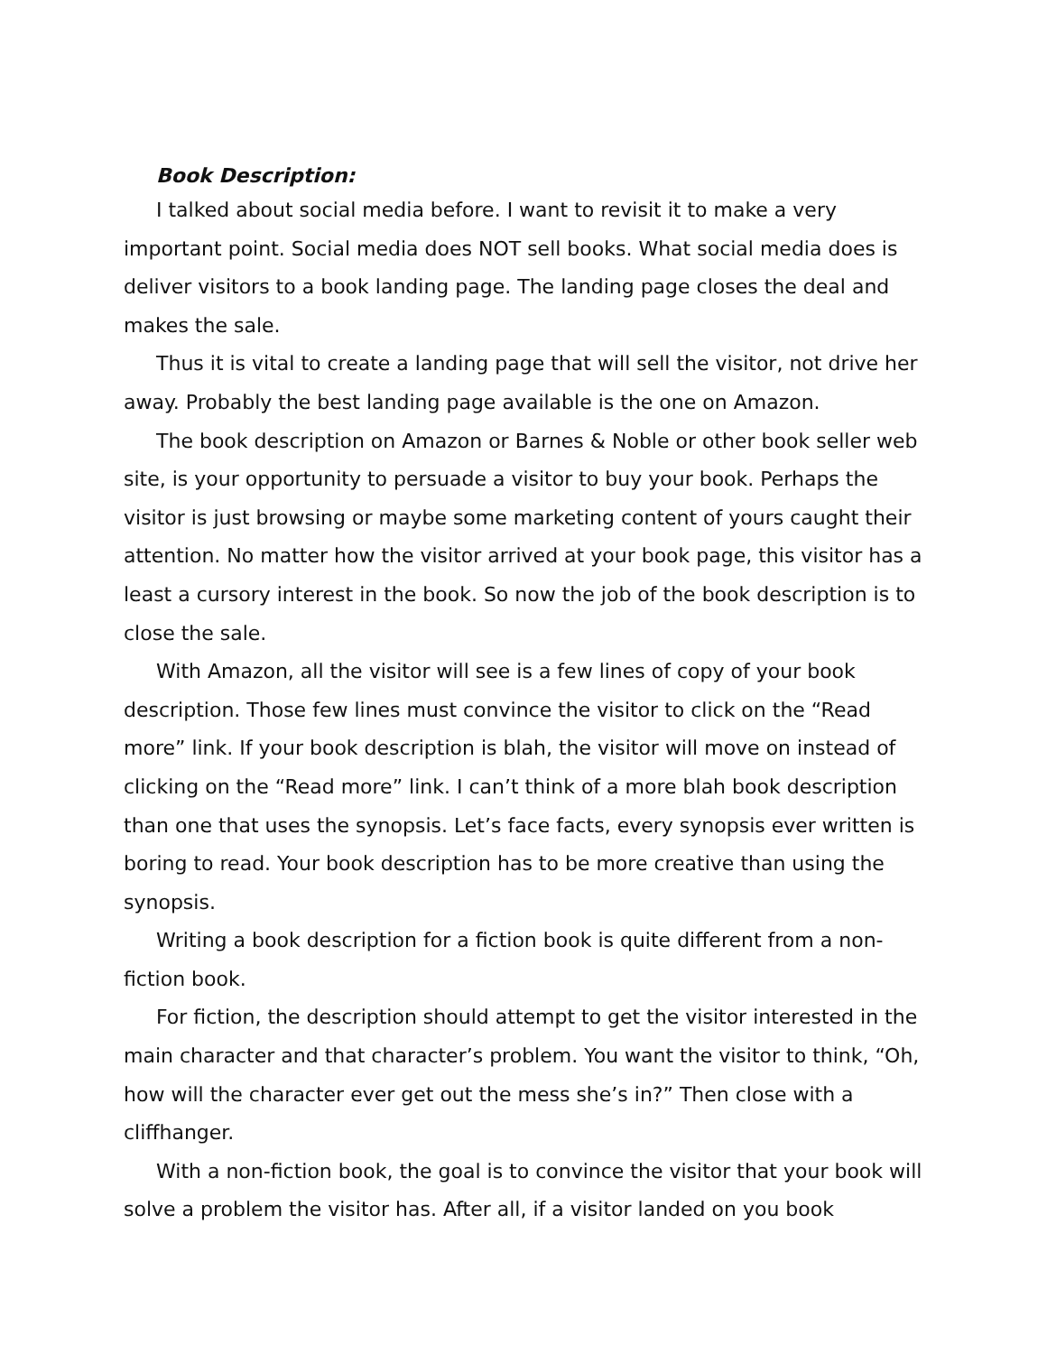Book Description:
I talked about social media before. I want to revisit it to make a very important point. Social media does NOT sell books. What social media does is deliver visitors to a book landing page. The landing page closes the deal and makes the sale.
Thus it is vital to create a landing page that will sell the visitor, not drive her away. Probably the best landing page available is the one on Amazon.
The book description on Amazon or Barnes & Noble or other book seller web site, is your opportunity to persuade a visitor to buy your book. Perhaps the visitor is just browsing or maybe some marketing content of yours caught their attention. No matter how the visitor arrived at your book page, this visitor has a least a cursory interest in the book. So now the job of the book description is to close the sale.
With Amazon, all the visitor will see is a few lines of copy of your book description. Those few lines must convince the visitor to click on the “Read more” link. If your book description is blah, the visitor will move on instead of clicking on the “Read more” link. I can’t think of a more blah book description than one that uses the synopsis. Let’s face facts, every synopsis ever written is boring to read. Your book description has to be more creative than using the synopsis.
Writing a book description for a fiction book is quite different from a non-fiction book.
For fiction, the description should attempt to get the visitor interested in the main character and that character’s problem. You want the visitor to think, “Oh, how will the character ever get out the mess she’s in?” Then close with a cliffhanger.
With a non-fiction book, the goal is to convince the visitor that your book will solve a problem the visitor has. After all, if a visitor landed on you book